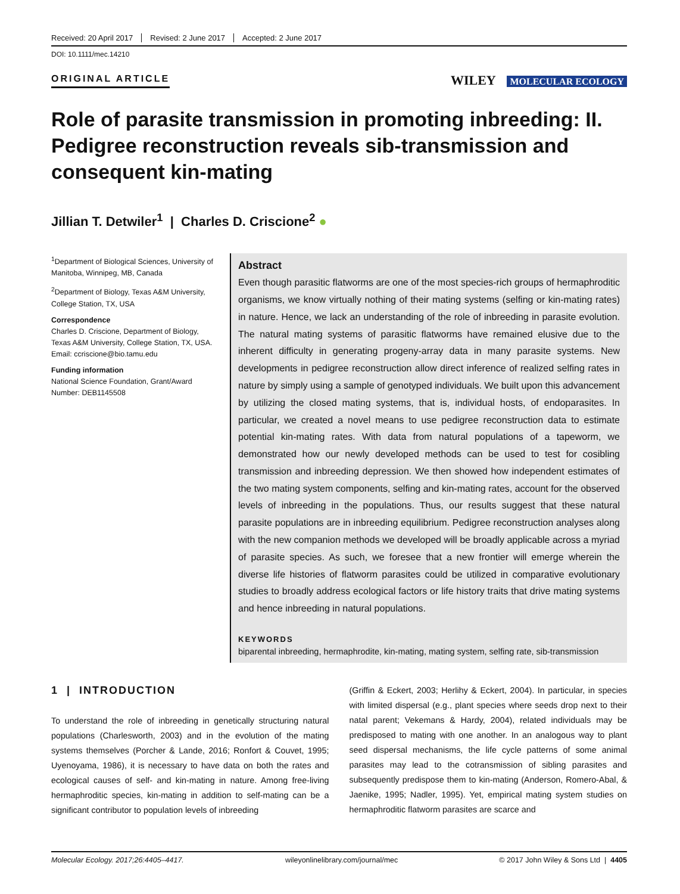Received: 20 April 2017 Revised: 2 June 2017 Accepted: 2 June 2017
DOI: 10.1111/mec.14210
ORIGINAL ARTICLE WILEY MOLECULAR ECOLOGY
Role of parasite transmission in promoting inbreeding: II. Pedigree reconstruction reveals sib-transmission and consequent kin-mating
Jillian T. Detwiler<sup>1</sup> | Charles D. Criscione<sup>2</sup> ●
<sup>1</sup> Department of Biological Sciences, University of Manitoba, Winnipeg, MB, Canada
<sup>2</sup> Department of Biology, Texas A&M University, College Station, TX, USA
Correspondence
Charles D. Criscione, Department of Biology, Texas A&M University, College Station, TX, USA.
Email: ccriscione@bio.tamu.edu
Funding information
National Science Foundation, Grant/Award Number: DEB1145508
Abstract
Even though parasitic flatworms are one of the most species-rich groups of hermaphroditic organisms, we know virtually nothing of their mating systems (selfing or kin-mating rates) in nature. Hence, we lack an understanding of the role of inbreeding in parasite evolution. The natural mating systems of parasitic flatworms have remained elusive due to the inherent difficulty in generating progeny-array data in many parasite systems. New developments in pedigree reconstruction allow direct inference of realized selfing rates in nature by simply using a sample of genotyped individuals. We built upon this advancement by utilizing the closed mating systems, that is, individual hosts, of endoparasites. In particular, we created a novel means to use pedigree reconstruction data to estimate potential kin-mating rates. With data from natural populations of a tapeworm, we demonstrated how our newly developed methods can be used to test for cosibling transmission and inbreeding depression. We then showed how independent estimates of the two mating system components, selfing and kin-mating rates, account for the observed levels of inbreeding in the populations. Thus, our results suggest that these natural parasite populations are in inbreeding equilibrium. Pedigree reconstruction analyses along with the new companion methods we developed will be broadly applicable across a myriad of parasite species. As such, we foresee that a new frontier will emerge wherein the diverse life histories of flatworm parasites could be utilized in comparative evolutionary studies to broadly address ecological factors or life history traits that drive mating systems and hence inbreeding in natural populations.
KEYWORDS
biparental inbreeding, hermaphrodite, kin-mating, mating system, selfing rate, sib-transmission
1 | INTRODUCTION
To understand the role of inbreeding in genetically structuring natural populations (Charlesworth, 2003) and in the evolution of the mating systems themselves (Porcher & Lande, 2016; Ronfort & Couvet, 1995; Uyenoyama, 1986), it is necessary to have data on both the rates and ecological causes of self- and kin-mating in nature. Among free-living hermaphroditic species, kin-mating in addition to self-mating can be a significant contributor to population levels of inbreeding
(Griffin & Eckert, 2003; Herlihy & Eckert, 2004). In particular, in species with limited dispersal (e.g., plant species where seeds drop next to their natal parent; Vekemans & Hardy, 2004), related individuals may be predisposed to mating with one another. In an analogous way to plant seed dispersal mechanisms, the life cycle patterns of some animal parasites may lead to the cotransmission of sibling parasites and subsequently predispose them to kin-mating (Anderson, Romero-Abal, & Jaenike, 1995; Nadler, 1995). Yet, empirical mating system studies on hermaphroditic flatworm parasites are scarce and
Molecular Ecology. 2017;26:4405–4417. wileyonlinelibrary.com/journal/mec © 2017 John Wiley & Sons Ltd | 4405